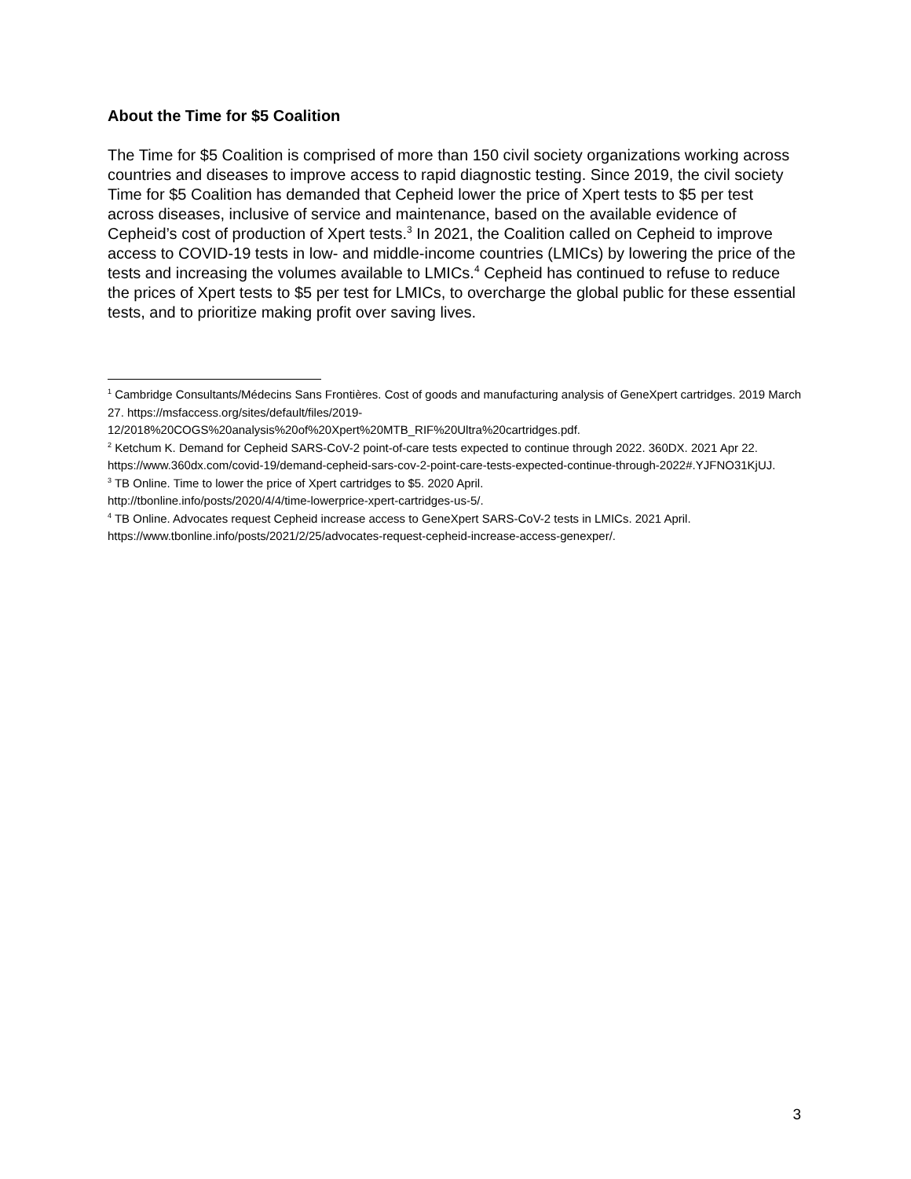About the Time for $5 Coalition
The Time for $5 Coalition is comprised of more than 150 civil society organizations working across countries and diseases to improve access to rapid diagnostic testing. Since 2019, the civil society Time for $5 Coalition has demanded that Cepheid lower the price of Xpert tests to $5 per test across diseases, inclusive of service and maintenance, based on the available evidence of Cepheid’s cost of production of Xpert tests.<sup>3</sup> In 2021, the Coalition called on Cepheid to improve access to COVID-19 tests in low- and middle-income countries (LMICs) by lowering the price of the tests and increasing the volumes available to LMICs.<sup>4</sup> Cepheid has continued to refuse to reduce the prices of Xpert tests to $5 per test for LMICs, to overcharge the global public for these essential tests, and to prioritize making profit over saving lives.
<sup>1</sup> Cambridge Consultants/Médecins Sans Frontières. Cost of goods and manufacturing analysis of GeneXpert cartridges. 2019 March 27. https://msfaccess.org/sites/default/files/2019-12/2018%20COGS%20analysis%20of%20Xpert%20MTB_RIF%20Ultra%20cartridges.pdf.
<sup>2</sup> Ketchum K. Demand for Cepheid SARS-CoV-2 point-of-care tests expected to continue through 2022. 360DX. 2021 Apr 22. https://www.360dx.com/covid-19/demand-cepheid-sars-cov-2-point-care-tests-expected-continue-through-2022#.YJFNO31KjUJ.
<sup>3</sup> TB Online. Time to lower the price of Xpert cartridges to $5. 2020 April.
http://tbonline.info/posts/2020/4/4/time-lowerprice-xpert-cartridges-us-5/.
<sup>4</sup> TB Online. Advocates request Cepheid increase access to GeneXpert SARS-CoV-2 tests in LMICs. 2021 April. https://www.tbonline.info/posts/2021/2/25/advocates-request-cepheid-increase-access-genexper/.
3